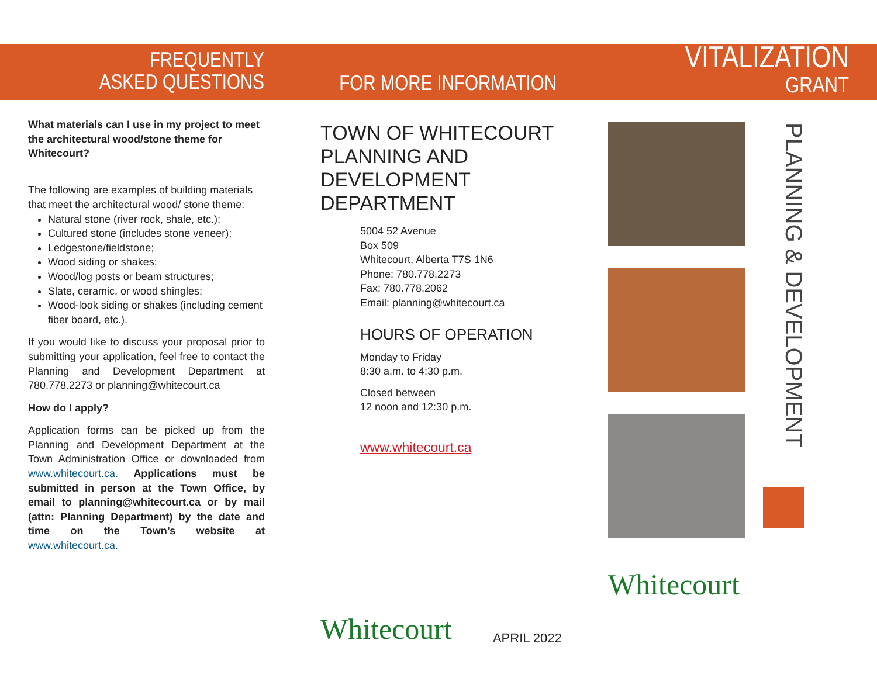FREQUENTLY
ASKED QUESTIONS
FOR MORE INFORMATION
VITALIZATION
GRANT
What materials can I use in my project to meet the architectural wood/stone theme for Whitecourt?
The following are examples of building materials that meet the architectural wood/ stone theme:
Natural stone (river rock, shale, etc.);
Cultured stone (includes stone veneer);
Ledgestone/fieldstone;
Wood siding or shakes;
Wood/log posts or beam structures;
Slate, ceramic, or wood shingles;
Wood-look siding or shakes (including cement fiber board, etc.).
If you would like to discuss your proposal prior to submitting your application, feel free to contact the Planning and Development Department at 780.778.2273 or planning@whitecourt.ca
How do I apply?
Application forms can be picked up from the Planning and Development Department at the Town Administration Office or downloaded from www.whitecourt.ca. Applications must be submitted in person at the Town Office, by email to planning@whitecourt.ca or by mail (attn: Planning Department) by the date and time on the Town’s website at www.whitecourt.ca.
TOWN OF WHITECOURT
PLANNING AND DEVELOPMENT
DEPARTMENT
5004 52 Avenue
Box 509
Whitecourt, Alberta T7S 1N6
Phone: 780.778.2273
Fax: 780.778.2062
Email: planning@whitecourt.ca
HOURS OF OPERATION
Monday to Friday
8:30 a.m. to 4:30 p.m.
Closed between
12 noon and 12:30 p.m.
www.whitecourt.ca
Whitecourt APRIL 2022
Whitecourt
PLANNING & DEVELOPMENT